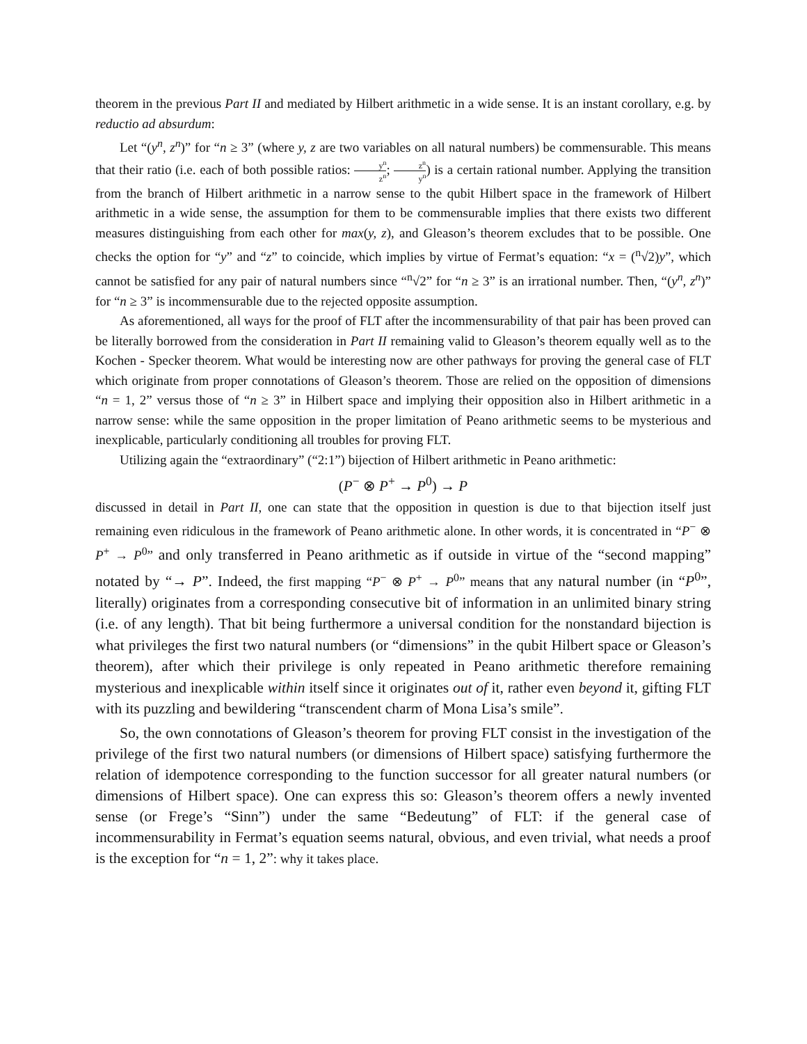theorem in the previous Part II and mediated by Hilbert arithmetic in a wide sense. It is an instant corollary, e.g. by reductio ad absurdum:
Let “(y<sup>n</sup>, z<sup>n</sup>)” for “n ≥ 3” (where y, z are two variables on all natural numbers) be commensurable. This means that their ratio (i.e. each of both possible ratios: y<sup>n</sup> z<sup>n</sup>; z<sup>n</sup> y<sup>n</sup>) is a certain rational number. Applying the transition from the branch of Hilbert arithmetic in a narrow sense to the qubit Hilbert space in the framework of Hilbert arithmetic in a wide sense, the assumption for them to be commensurable implies that there exists two different measures distinguishing from each other for max(y, z), and Gleason’s theorem excludes that to be possible. One checks the option for “y” and “z” to coincide, which implies by virtue of Fermat’s equation: “x = (<sup>n</sup>√2)y”, which cannot be satisfied for any pair of natural numbers since “<sup>n</sup>√2” for “n ≥ 3” is an irrational number. Then, “(y<sup>n</sup>, z<sup>n</sup>)” for “n ≥ 3” is incommensurable due to the rejected opposite assumption.
As aforementioned, all ways for the proof of FLT after the incommensurability of that pair has been proved can be literally borrowed from the consideration in Part II remaining valid to Gleason’s theorem equally well as to the Kochen - Specker theorem. What would be interesting now are other pathways for proving the general case of FLT which originate from proper connotations of Gleason’s theorem. Those are relied on the opposition of dimensions “n = 1, 2” versus those of “n ≥ 3” in Hilbert space and implying their opposition also in Hilbert arithmetic in a narrow sense: while the same opposition in the proper limitation of Peano arithmetic seems to be mysterious and inexplicable, particularly conditioning all troubles for proving FLT.
Utilizing again the “extraordinary” (“2:1”) bijection of Hilbert arithmetic in Peano arithmetic:
(P<sup>−</sup> ⊗ P<sup>+</sup> → P<sup>0</sup>) → P
discussed in detail in Part II, one can state that the opposition in question is due to that bijection itself just remaining even ridiculous in the framework of Peano arithmetic alone. In other words, it is concentrated in “P<sup>−</sup> ⊗ P<sup>+</sup> → P<sup>0</sup>” and only transferred in Peano arithmetic as if outside in virtue of the “second mapping” notated by “→ P”. Indeed, the first mapping “P<sup>−</sup> ⊗ P<sup>+</sup> → P<sup>0</sup>” means that any natural number (in “P<sup>0</sup>”, literally) originates from a corresponding consecutive bit of information in an unlimited binary string (i.e. of any length). That bit being furthermore a universal condition for the nonstandard bijection is what privileges the first two natural numbers (or “dimensions” in the qubit Hilbert space or Gleason’s theorem), after which their privilege is only repeated in Peano arithmetic therefore remaining mysterious and inexplicable within itself since it originates out of it, rather even beyond it, gifting FLT with its puzzling and bewildering “transcendent charm of Mona Lisa’s smile”.
So, the own connotations of Gleason’s theorem for proving FLT consist in the investigation of the privilege of the first two natural numbers (or dimensions of Hilbert space) satisfying furthermore the relation of idempotence corresponding to the function successor for all greater natural numbers (or dimensions of Hilbert space). One can express this so: Gleason’s theorem offers a newly invented sense (or Frege’s “Sinn”) under the same “Bedeutung” of FLT: if the general case of incommensurability in Fermat’s equation seems natural, obvious, and even trivial, what needs a proof is the exception for “n = 1, 2”: why it takes place.